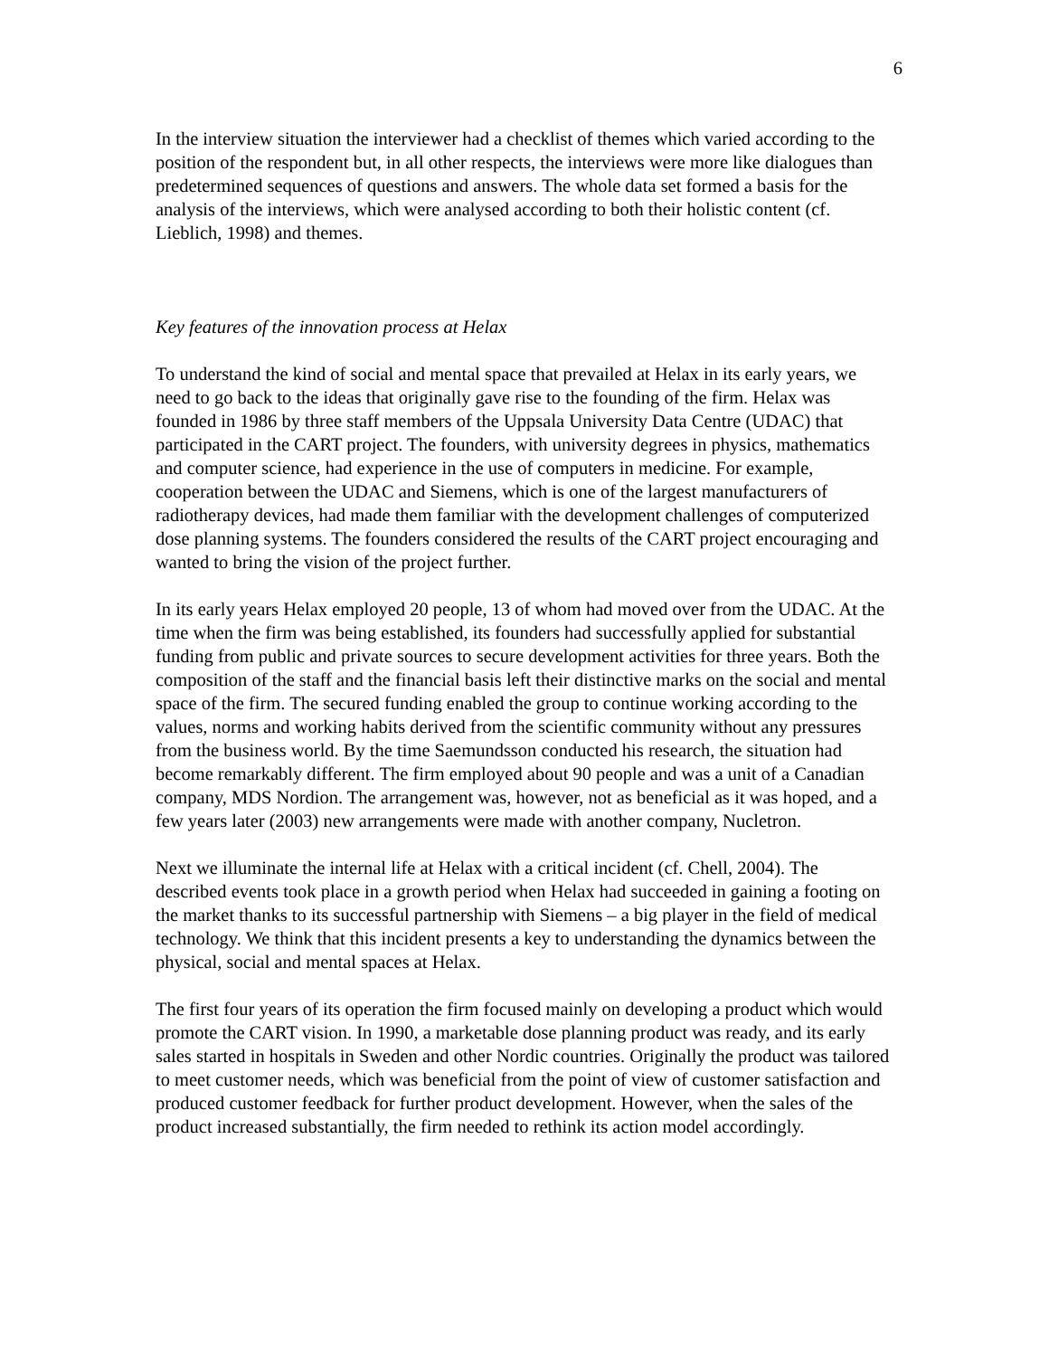6
In the interview situation the interviewer had a checklist of themes which varied according to the position of the respondent but, in all other respects, the interviews were more like dialogues than predetermined sequences of questions and answers. The whole data set formed a basis for the analysis of the interviews, which were analysed according to both their holistic content (cf. Lieblich, 1998) and themes.
Key features of the innovation process at Helax
To understand the kind of social and mental space that prevailed at Helax in its early years, we need to go back to the ideas that originally gave rise to the founding of the firm. Helax was founded in 1986 by three staff members of the Uppsala University Data Centre (UDAC) that participated in the CART project. The founders, with university degrees in physics, mathematics and computer science, had experience in the use of computers in medicine. For example, cooperation between the UDAC and Siemens, which is one of the largest manufacturers of radiotherapy devices, had made them familiar with the development challenges of computerized dose planning systems. The founders considered the results of the CART project encouraging and wanted to bring the vision of the project further.
In its early years Helax employed 20 people, 13 of whom had moved over from the UDAC. At the time when the firm was being established, its founders had successfully applied for substantial funding from public and private sources to secure development activities for three years. Both the composition of the staff and the financial basis left their distinctive marks on the social and mental space of the firm. The secured funding enabled the group to continue working according to the values, norms and working habits derived from the scientific community without any pressures from the business world. By the time Saemundsson conducted his research, the situation had become remarkably different. The firm employed about 90 people and was a unit of a Canadian company, MDS Nordion. The arrangement was, however, not as beneficial as it was hoped, and a few years later (2003) new arrangements were made with another company, Nucletron.
Next we illuminate the internal life at Helax with a critical incident (cf. Chell, 2004). The described events took place in a growth period when Helax had succeeded in gaining a footing on the market thanks to its successful partnership with Siemens – a big player in the field of medical technology. We think that this incident presents a key to understanding the dynamics between the physical, social and mental spaces at Helax.
The first four years of its operation the firm focused mainly on developing a product which would promote the CART vision. In 1990, a marketable dose planning product was ready, and its early sales started in hospitals in Sweden and other Nordic countries. Originally the product was tailored to meet customer needs, which was beneficial from the point of view of customer satisfaction and produced customer feedback for further product development. However, when the sales of the product increased substantially, the firm needed to rethink its action model accordingly.